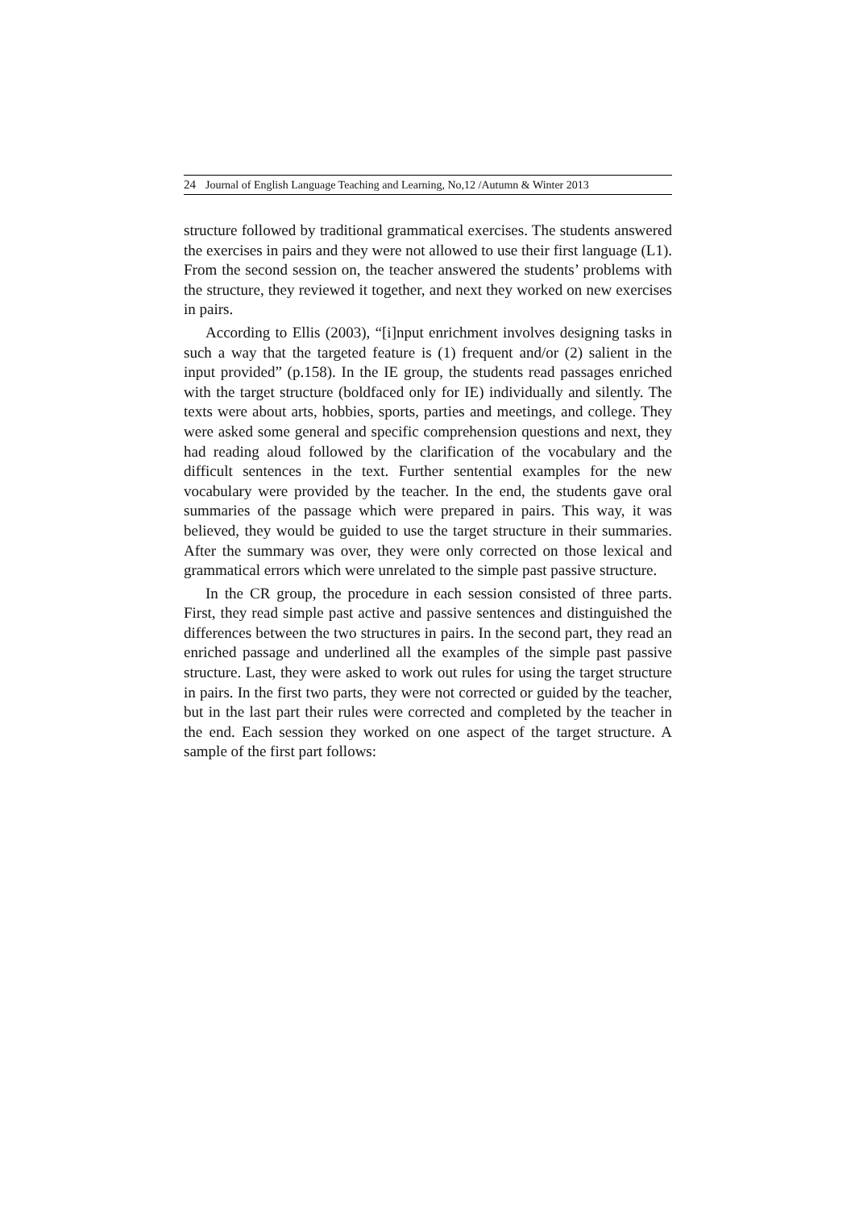24 Journal of English Language Teaching and Learning, No,12 /Autumn & Winter 2013
structure followed by traditional grammatical exercises. The students answered the exercises in pairs and they were not allowed to use their first language (L1). From the second session on, the teacher answered the students’ problems with the structure, they reviewed it together, and next they worked on new exercises in pairs.
According to Ellis (2003), “[i]nput enrichment involves designing tasks in such a way that the targeted feature is (1) frequent and/or (2) salient in the input provided” (p.158). In the IE group, the students read passages enriched with the target structure (boldfaced only for IE) individually and silently. The texts were about arts, hobbies, sports, parties and meetings, and college. They were asked some general and specific comprehension questions and next, they had reading aloud followed by the clarification of the vocabulary and the difficult sentences in the text. Further sentential examples for the new vocabulary were provided by the teacher. In the end, the students gave oral summaries of the passage which were prepared in pairs. This way, it was believed, they would be guided to use the target structure in their summaries. After the summary was over, they were only corrected on those lexical and grammatical errors which were unrelated to the simple past passive structure.
In the CR group, the procedure in each session consisted of three parts. First, they read simple past active and passive sentences and distinguished the differences between the two structures in pairs. In the second part, they read an enriched passage and underlined all the examples of the simple past passive structure. Last, they were asked to work out rules for using the target structure in pairs. In the first two parts, they were not corrected or guided by the teacher, but in the last part their rules were corrected and completed by the teacher in the end. Each session they worked on one aspect of the target structure. A sample of the first part follows: